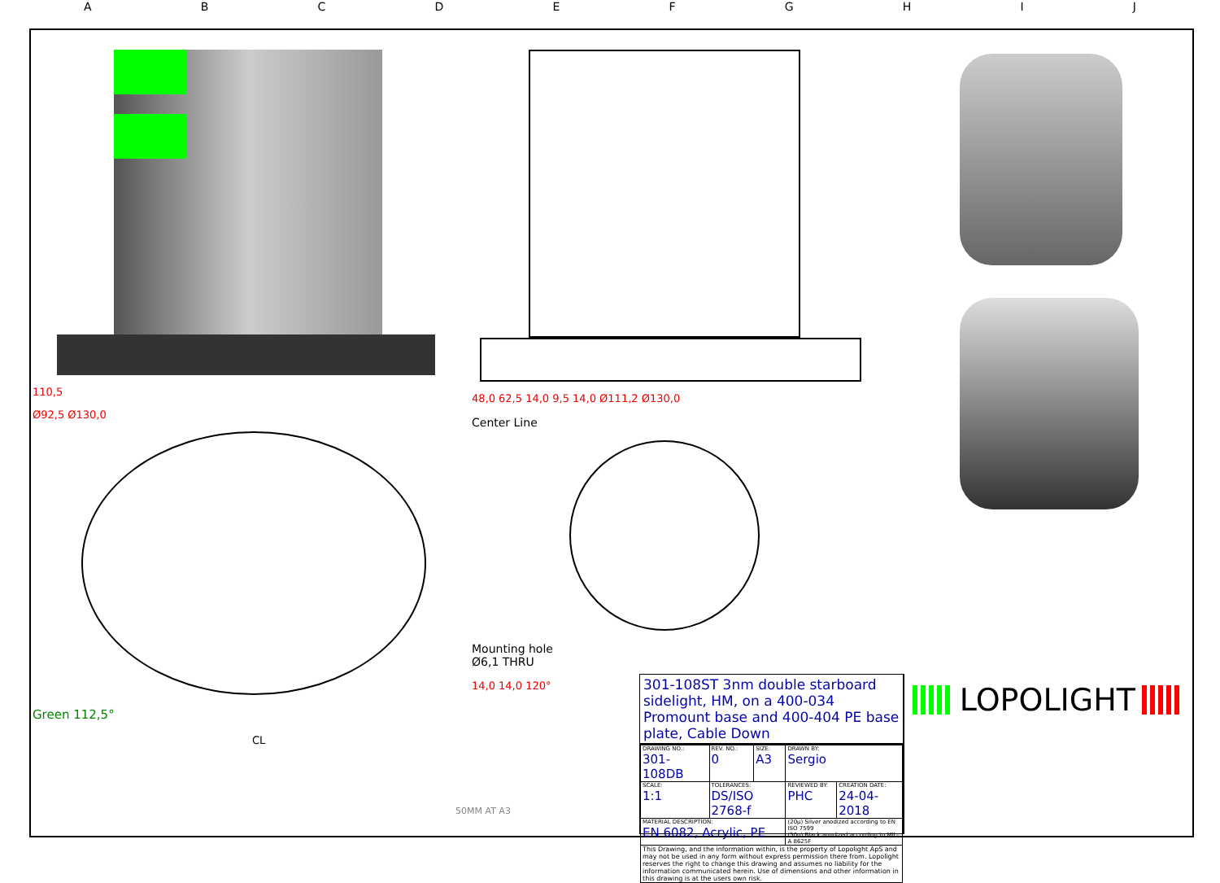ABCDEFGHIJ
110,5
Ø92,5 Ø130,0
Green 112,5°
CL
48,0 62,5 14,0 9,5 14,0 Ø111,2 Ø130,0
Center Line
Mounting hole
Ø6,1 THRU
14,0 14,0 120°
50MM AT A3
301-108ST 3nm double starboard sidelight, HM, on a 400-034 Promount base and 400-404 PE base plate, Cable Down
| DRAWING NO.: 301-108DB | REV. NO.: 0 | SIZE: A3 | DRAWN BY: Sergio | |
| SCALE: 1:1 | TOLERANCES: DS/ISO 2768-f | | REVIEWED BY: PHC | CREATION DATE: 24-04-2018 |
| MATERIAL DESCRIPTION: EN 6082, Acrylic, PE | | | (20µ) Silver anodized according to EN ISO 7599 (50µ) Black anodized according to MIL-A 8625F | |
| This Drawing, and the information within, is the property of Lopolight ApS and may not be used in any form without express permission there from. Lopolight reserves the right to change this drawing and assumes no liability for the information communicated herein. Use of dimensions and other information in this drawing is at the users own risk. | | | | |
LOPOLIGHT